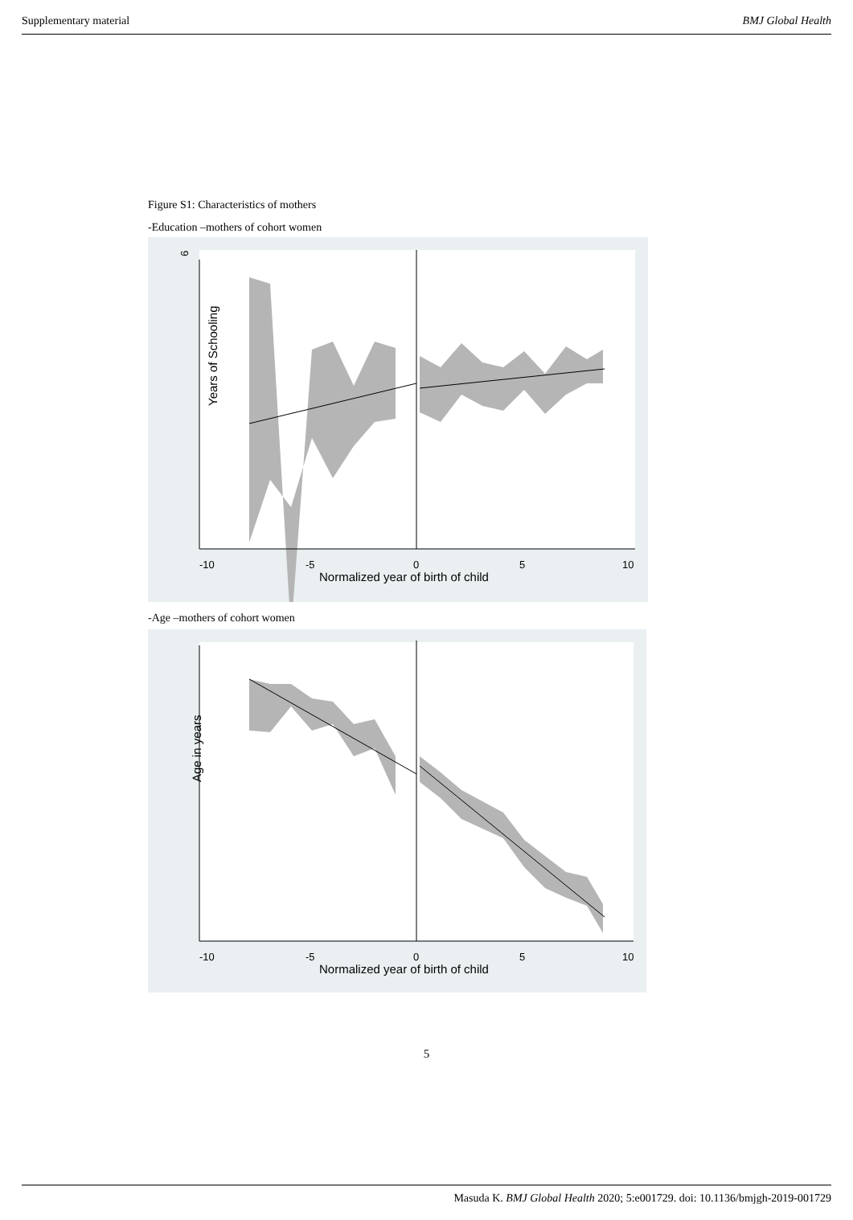Supplementary material BMJ Global Health
Figure S1: Characteristics of mothers
-Education –mothers of cohort women
6
Years of Schooling
-10
-5
0
5
10
Normalized year of birth of child
-Age –mothers of cohort women
Age in years
-10
-5
0
5
10
Normalized year of birth of child
5
Masuda K. BMJ Global Health 2020; 5:e001729. doi: 10.1136/bmjgh-2019-001729